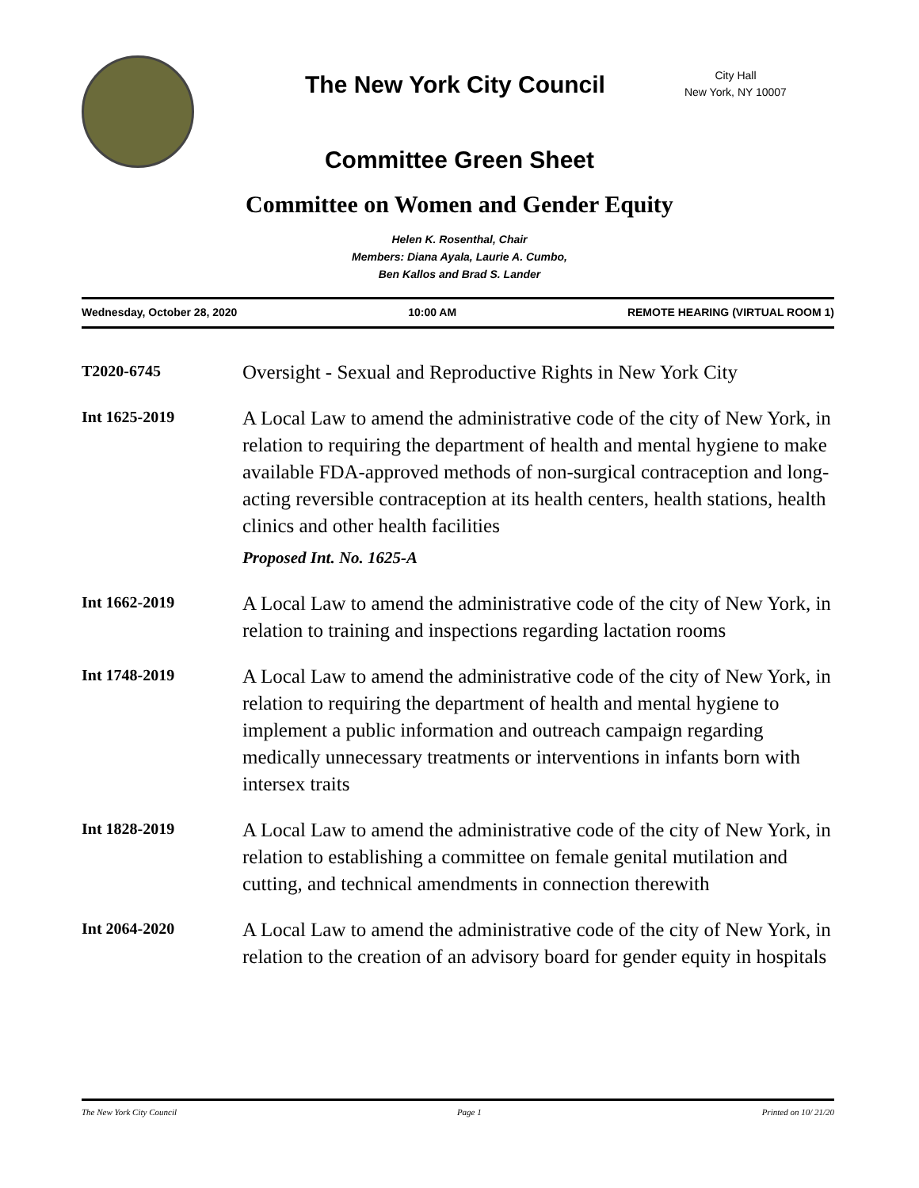The New York City Council
City Hall
New York, NY 10007
Committee Green Sheet
Committee on Women and Gender Equity
Helen K. Rosenthal, Chair
Members: Diana Ayala, Laurie A. Cumbo,
Ben Kallos and Brad S. Lander
Wednesday, October 28, 2020 10:00 AM REMOTE HEARING (VIRTUAL ROOM 1)
T2020-6745
Oversight - Sexual and Reproductive Rights in New York City
Int 1625-2019
A Local Law to amend the administrative code of the city of New York, in relation to requiring the department of health and mental hygiene to make available FDA-approved methods of non-surgical contraception and long-acting reversible contraception at its health centers, health stations, health clinics and other health facilities
Proposed Int. No. 1625-A
Int 1662-2019
A Local Law to amend the administrative code of the city of New York, in relation to training and inspections regarding lactation rooms
Int 1748-2019
A Local Law to amend the administrative code of the city of New York, in relation to requiring the department of health and mental hygiene to implement a public information and outreach campaign regarding medically unnecessary treatments or interventions in infants born with intersex traits
Int 1828-2019
A Local Law to amend the administrative code of the city of New York, in relation to establishing a committee on female genital mutilation and cutting, and technical amendments in connection therewith
Int 2064-2020
A Local Law to amend the administrative code of the city of New York, in relation to the creation of an advisory board for gender equity in hospitals
The New York City Council Page 1 Printed on 10/ 21/20